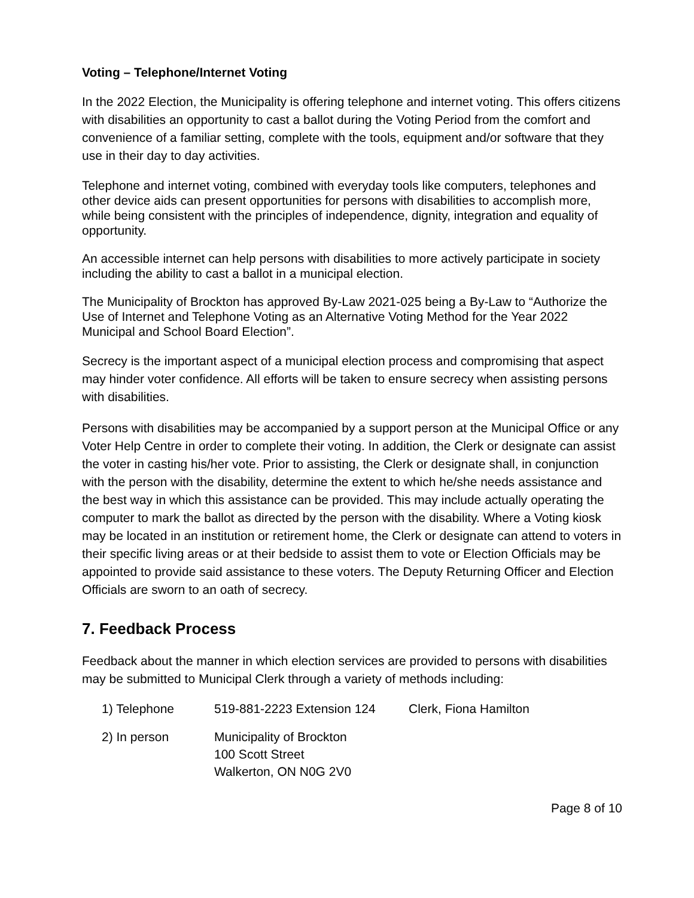Voting – Telephone/Internet Voting
In the 2022 Election, the Municipality is offering telephone and internet voting. This offers citizens with disabilities an opportunity to cast a ballot during the Voting Period from the comfort and convenience of a familiar setting, complete with the tools, equipment and/or software that they use in their day to day activities.
Telephone and internet voting, combined with everyday tools like computers, telephones and other device aids can present opportunities for persons with disabilities to accomplish more, while being consistent with the principles of independence, dignity, integration and equality of opportunity.
An accessible internet can help persons with disabilities to more actively participate in society including the ability to cast a ballot in a municipal election.
The Municipality of Brockton has approved By-Law 2021-025 being a By-Law to “Authorize the Use of Internet and Telephone Voting as an Alternative Voting Method for the Year 2022 Municipal and School Board Election”.
Secrecy is the important aspect of a municipal election process and compromising that aspect may hinder voter confidence. All efforts will be taken to ensure secrecy when assisting persons with disabilities.
Persons with disabilities may be accompanied by a support person at the Municipal Office or any Voter Help Centre in order to complete their voting. In addition, the Clerk or designate can assist the voter in casting his/her vote. Prior to assisting, the Clerk or designate shall, in conjunction with the person with the disability, determine the extent to which he/she needs assistance and the best way in which this assistance can be provided. This may include actually operating the computer to mark the ballot as directed by the person with the disability. Where a Voting kiosk may be located in an institution or retirement home, the Clerk or designate can attend to voters in their specific living areas or at their bedside to assist them to vote or Election Officials may be appointed to provide said assistance to these voters. The Deputy Returning Officer and Election Officials are sworn to an oath of secrecy.
7. Feedback Process
Feedback about the manner in which election services are provided to persons with disabilities may be submitted to Municipal Clerk through a variety of methods including:
1) Telephone 519-881-2223 Extension 124
Clerk, Fiona Hamilton
2) In person Municipality of Brockton
100 Scott Street
Walkerton, ON N0G 2V0
Page 8 of 10